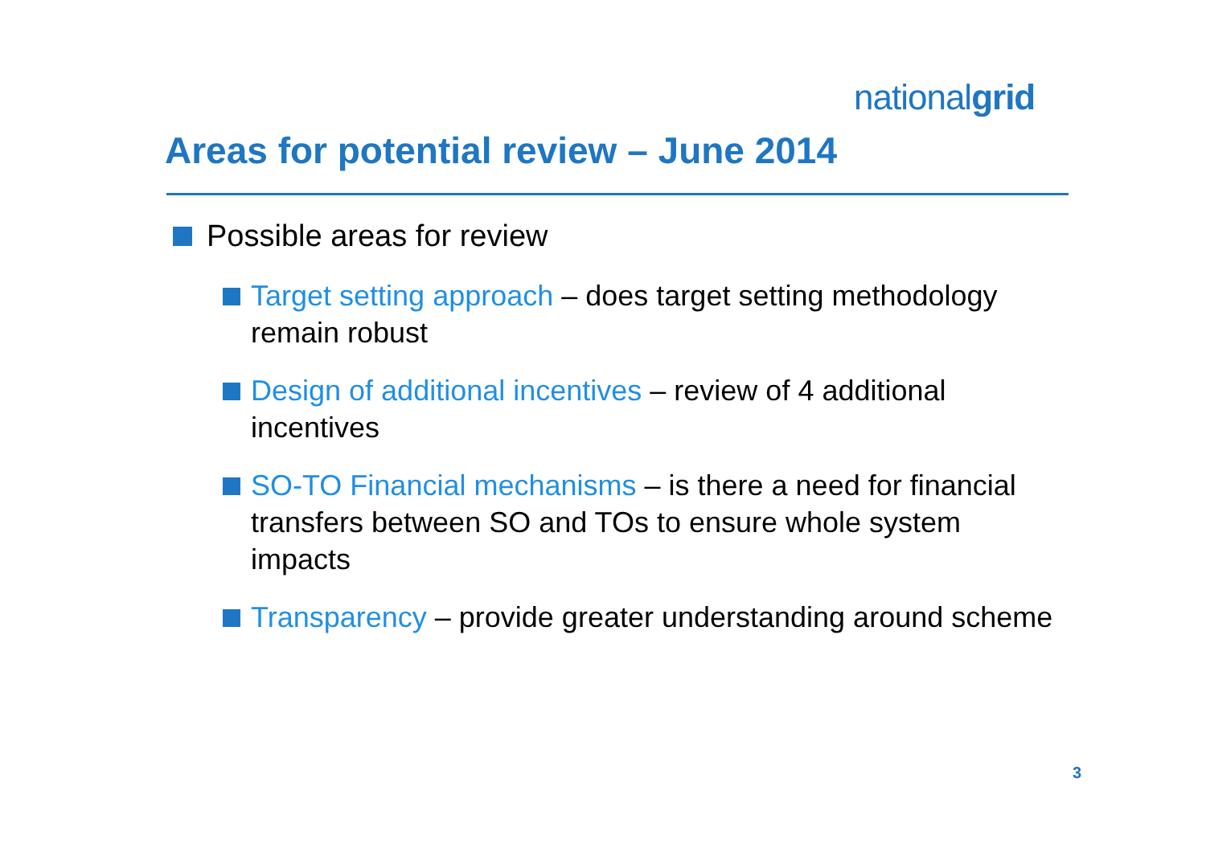nationalgrid
Areas for potential review – June 2014
Possible areas for review
Target setting approach – does target setting methodology remain robust
Design of additional incentives – review of 4 additional incentives
SO-TO Financial mechanisms – is there a need for financial transfers between SO and TOs to ensure whole system impacts
Transparency – provide greater understanding around scheme
3